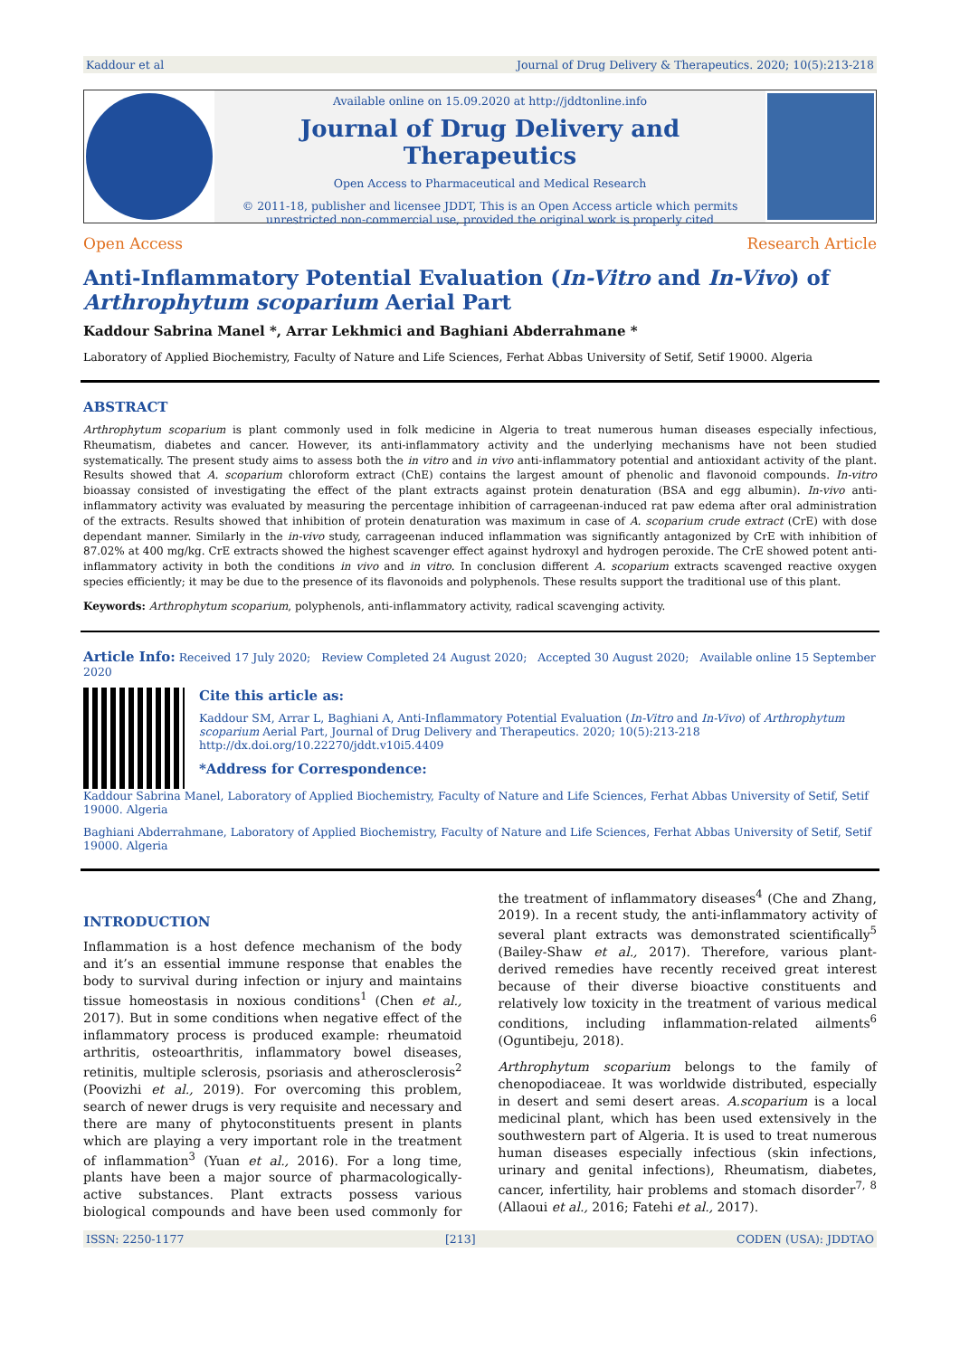Kaddour et al Journal of Drug Delivery & Therapeutics. 2020; 10(5):213-218
Available online on 15.09.2020 at http://jddtonline.info
Journal of Drug Delivery and Therapeutics
Open Access to Pharmaceutical and Medical Research
© 2011-18, publisher and licensee JDDT, This is an Open Access article which permits
unrestricted non-commercial use, provided the original work is properly cited
Open Access Research Article
Anti-Inflammatory Potential Evaluation (In-Vitro and In-Vivo) of Arthrophytum scoparium Aerial Part
Kaddour Sabrina Manel *, Arrar Lekhmici and Baghiani Abderrahmane *
Laboratory of Applied Biochemistry, Faculty of Nature and Life Sciences, Ferhat Abbas University of Setif, Setif 19000. Algeria
ABSTRACT
Arthrophytum scoparium is plant commonly used in folk medicine in Algeria to treat numerous human diseases especially infectious, Rheumatism, diabetes and cancer. However, its anti-inflammatory activity and the underlying mechanisms have not been studied systematically. The present study aims to assess both the in vitro and in vivo anti-inflammatory potential and antioxidant activity of the plant. Results showed that A. scoparium chloroform extract (ChE) contains the largest amount of phenolic and flavonoid compounds. In-vitro bioassay consisted of investigating the effect of the plant extracts against protein denaturation (BSA and egg albumin). In-vivo anti-inflammatory activity was evaluated by measuring the percentage inhibition of carrageenan-induced rat paw edema after oral administration of the extracts. Results showed that inhibition of protein denaturation was maximum in case of A. scoparium crude extract (CrE) with dose dependant manner. Similarly in the in-vivo study, carrageenan induced inflammation was significantly antagonized by CrE with inhibition of 87.02% at 400 mg/kg. CrE extracts showed the highest scavenger effect against hydroxyl and hydrogen peroxide. The CrE showed potent anti-inflammatory activity in both the conditions in vivo and in vitro. In conclusion different A. scoparium extracts scavenged reactive oxygen species efficiently; it may be due to the presence of its flavonoids and polyphenols. These results support the traditional use of this plant.
Keywords: Arthrophytum scoparium, polyphenols, anti-inflammatory activity, radical scavenging activity.
Article Info: Received 17 July 2020; Review Completed 24 August 2020; Accepted 30 August 2020; Available online 15 September 2020
Cite this article as:
Kaddour SM, Arrar L, Baghiani A, Anti-Inflammatory Potential Evaluation (In-Vitro and In-Vivo) of Arthrophytum scoparium Aerial Part, Journal of Drug Delivery and Therapeutics. 2020; 10(5):213-218
http://dx.doi.org/10.22270/jddt.v10i5.4409
*Address for Correspondence:
Kaddour Sabrina Manel, Laboratory of Applied Biochemistry, Faculty of Nature and Life Sciences, Ferhat Abbas University of Setif, Setif 19000. Algeria
Baghiani Abderrahmane, Laboratory of Applied Biochemistry, Faculty of Nature and Life Sciences, Ferhat Abbas University of Setif, Setif 19000. Algeria
INTRODUCTION
Inflammation is a host defence mechanism of the body and it’s an essential immune response that enables the body to survival during infection or injury and maintains tissue homeostasis in noxious conditions<sup>1</sup> (Chen et al., 2017). But in some conditions when negative effect of the inflammatory process is produced example: rheumatoid arthritis, osteoarthritis, inflammatory bowel diseases, retinitis, multiple sclerosis, psoriasis and atherosclerosis<sup>2</sup> (Poovizhi et al., 2019). For overcoming this problem, search of newer drugs is very requisite and necessary and there are many of phytoconstituents present in plants which are playing a very important role in the treatment of inflammation<sup>3</sup> (Yuan et al., 2016). For a long time, plants have been a major source of pharmacologically-active substances. Plant extracts possess various biological compounds and have been used commonly for the treatment of inflammatory diseases<sup>4</sup> (Che and Zhang, 2019). In a recent study, the anti-inflammatory activity of several plant extracts was demonstrated scientifically<sup>5</sup> (Bailey-Shaw et al., 2017). Therefore, various plant-derived remedies have recently received great interest because of their diverse bioactive constituents and relatively low toxicity in the treatment of various medical conditions, including inflammation-related ailments<sup>6</sup> (Oguntibeju, 2018).
Arthrophytum scoparium belongs to the family of chenopodiaceae. It was worldwide distributed, especially in desert and semi desert areas. A.scoparium is a local medicinal plant, which has been used extensively in the southwestern part of Algeria. It is used to treat numerous human diseases especially infectious (skin infections, urinary and genital infections), Rheumatism, diabetes, cancer, infertility, hair problems and stomach disorder<sup>7, 8</sup> (Allaoui et al., 2016; Fatehi et al., 2017).
ISSN: 2250-1177 [213] CODEN (USA): JDDTAO